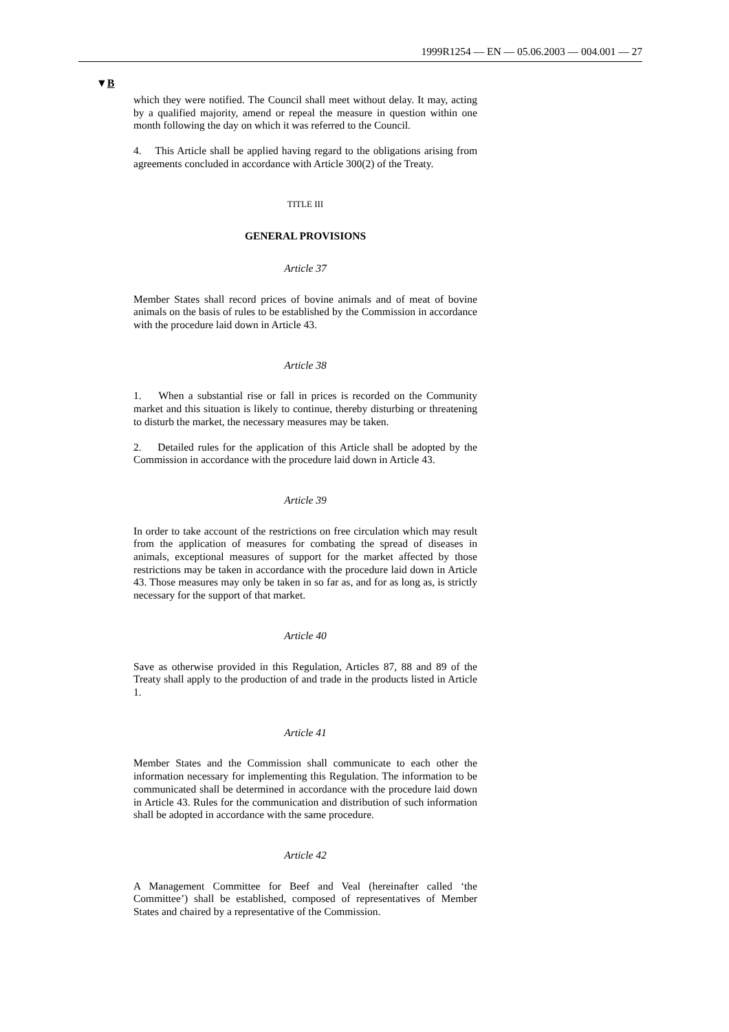1999R1254 — EN — 05.06.2003 — 004.001 — 27
▼B
which they were notified. The Council shall meet without delay. It may, acting by a qualified majority, amend or repeal the measure in question within one month following the day on which it was referred to the Council.
4. This Article shall be applied having regard to the obligations arising from agreements concluded in accordance with Article 300(2) of the Treaty.
TITLE III
GENERAL PROVISIONS
Article 37
Member States shall record prices of bovine animals and of meat of bovine animals on the basis of rules to be established by the Commission in accordance with the procedure laid down in Article 43.
Article 38
1. When a substantial rise or fall in prices is recorded on the Community market and this situation is likely to continue, thereby disturbing or threatening to disturb the market, the necessary measures may be taken.
2. Detailed rules for the application of this Article shall be adopted by the Commission in accordance with the procedure laid down in Article 43.
Article 39
In order to take account of the restrictions on free circulation which may result from the application of measures for combating the spread of diseases in animals, exceptional measures of support for the market affected by those restrictions may be taken in accordance with the procedure laid down in Article 43. Those measures may only be taken in so far as, and for as long as, is strictly necessary for the support of that market.
Article 40
Save as otherwise provided in this Regulation, Articles 87, 88 and 89 of the Treaty shall apply to the production of and trade in the products listed in Article 1.
Article 41
Member States and the Commission shall communicate to each other the information necessary for implementing this Regulation. The information to be communicated shall be determined in accordance with the procedure laid down in Article 43. Rules for the communication and distribution of such information shall be adopted in accordance with the same procedure.
Article 42
A Management Committee for Beef and Veal (hereinafter called ‘the Committee’) shall be established, composed of representatives of Member States and chaired by a representative of the Commission.